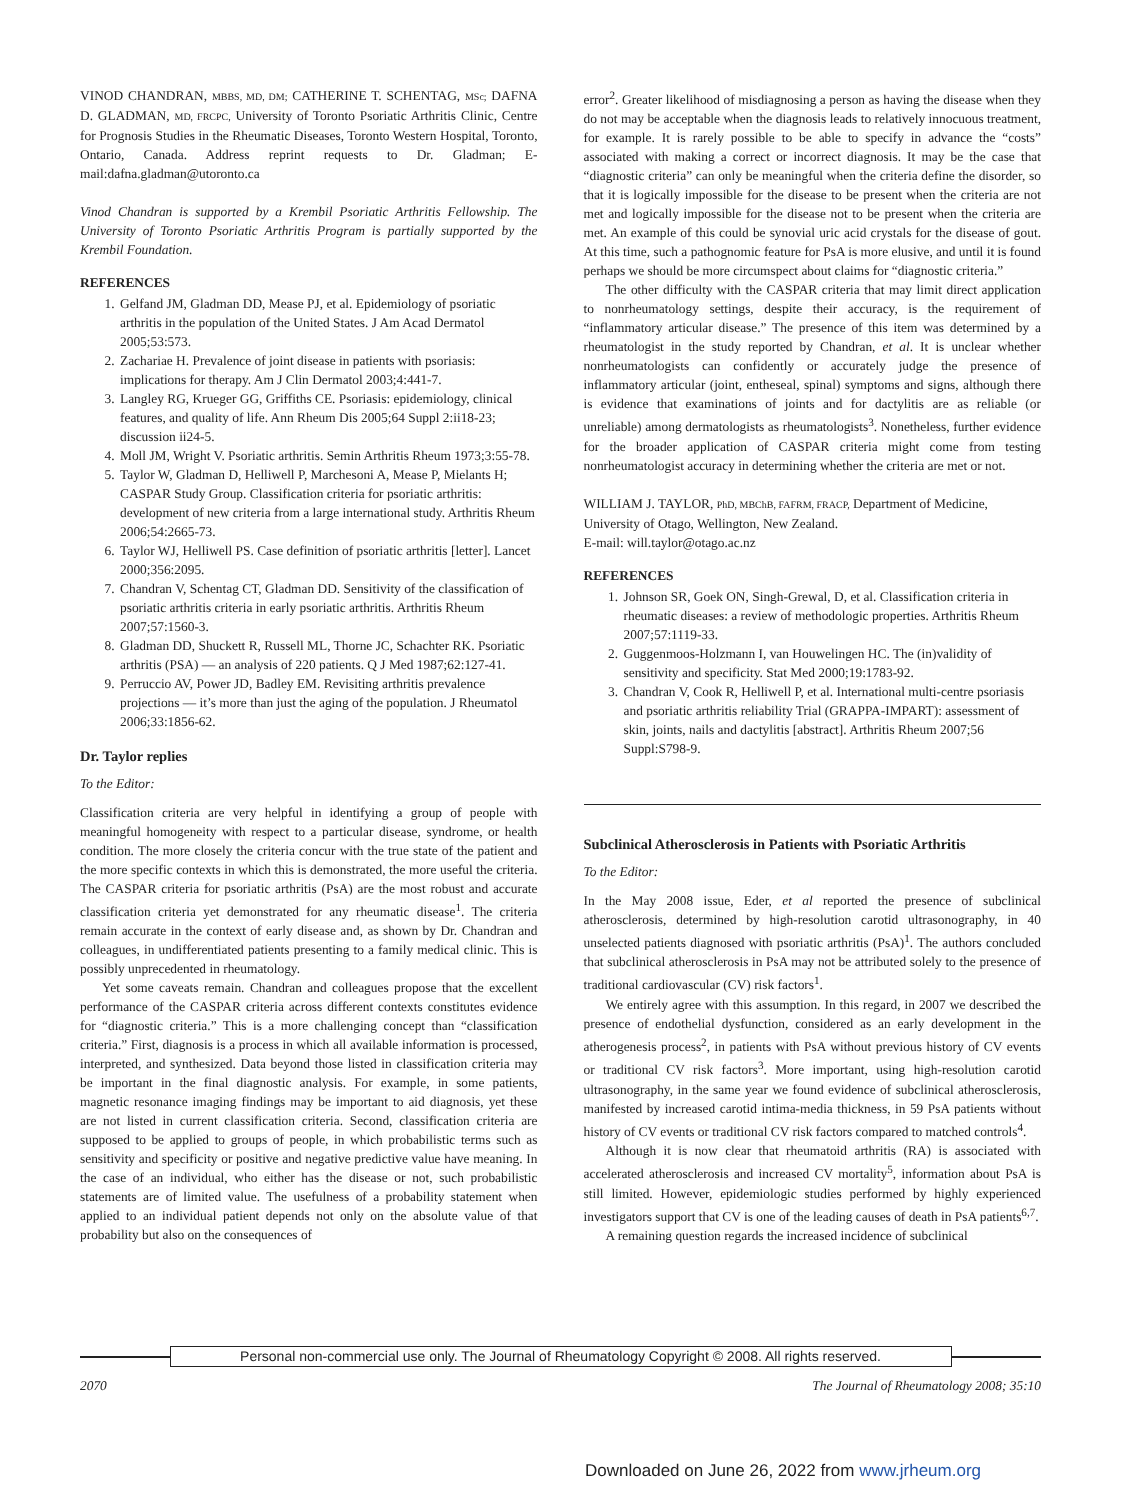VINOD CHANDRAN, MBBS, MD, DM; CATHERINE T. SCHENTAG, MSc; DAFNA D. GLADMAN, MD, FRCPC, University of Toronto Psoriatic Arthritis Clinic, Centre for Prognosis Studies in the Rheumatic Diseases, Toronto Western Hospital, Toronto, Ontario, Canada. Address reprint requests to Dr. Gladman; E-mail:dafna.gladman@utoronto.ca
Vinod Chandran is supported by a Krembil Psoriatic Arthritis Fellowship. The University of Toronto Psoriatic Arthritis Program is partially supported by the Krembil Foundation.
REFERENCES
1. Gelfand JM, Gladman DD, Mease PJ, et al. Epidemiology of psoriatic arthritis in the population of the United States. J Am Acad Dermatol 2005;53:573.
2. Zachariae H. Prevalence of joint disease in patients with psoriasis: implications for therapy. Am J Clin Dermatol 2003;4:441-7.
3. Langley RG, Krueger GG, Griffiths CE. Psoriasis: epidemiology, clinical features, and quality of life. Ann Rheum Dis 2005;64 Suppl 2:ii18-23; discussion ii24-5.
4. Moll JM, Wright V. Psoriatic arthritis. Semin Arthritis Rheum 1973;3:55-78.
5. Taylor W, Gladman D, Helliwell P, Marchesoni A, Mease P, Mielants H; CASPAR Study Group. Classification criteria for psoriatic arthritis: development of new criteria from a large international study. Arthritis Rheum 2006;54:2665-73.
6. Taylor WJ, Helliwell PS. Case definition of psoriatic arthritis [letter]. Lancet 2000;356:2095.
7. Chandran V, Schentag CT, Gladman DD. Sensitivity of the classification of psoriatic arthritis criteria in early psoriatic arthritis. Arthritis Rheum 2007;57:1560-3.
8. Gladman DD, Shuckett R, Russell ML, Thorne JC, Schachter RK. Psoriatic arthritis (PSA) — an analysis of 220 patients. Q J Med 1987;62:127-41.
9. Perruccio AV, Power JD, Badley EM. Revisiting arthritis prevalence projections — it’s more than just the aging of the population. J Rheumatol 2006;33:1856-62.
Dr. Taylor replies
To the Editor:
Classification criteria are very helpful in identifying a group of people with meaningful homogeneity with respect to a particular disease, syndrome, or health condition. The more closely the criteria concur with the true state of the patient and the more specific contexts in which this is demonstrated, the more useful the criteria. The CASPAR criteria for psoriatic arthritis (PsA) are the most robust and accurate classification criteria yet demonstrated for any rheumatic disease<sup>1</sup>. The criteria remain accurate in the context of early disease and, as shown by Dr. Chandran and colleagues, in undifferentiated patients presenting to a family medical clinic. This is possibly unprecedented in rheumatology.
Yet some caveats remain. Chandran and colleagues propose that the excellent performance of the CASPAR criteria across different contexts constitutes evidence for “diagnostic criteria.” This is a more challenging concept than “classification criteria.” First, diagnosis is a process in which all available information is processed, interpreted, and synthesized. Data beyond those listed in classification criteria may be important in the final diagnostic analysis. For example, in some patients, magnetic resonance imaging findings may be important to aid diagnosis, yet these are not listed in current classification criteria. Second, classification criteria are supposed to be applied to groups of people, in which probabilistic terms such as sensitivity and specificity or positive and negative predictive value have meaning. In the case of an individual, who either has the disease or not, such probabilistic statements are of limited value. The usefulness of a probability statement when applied to an individual patient depends not only on the absolute value of that probability but also on the consequences of
error<sup>2</sup>. Greater likelihood of misdiagnosing a person as having the disease when they do not may be acceptable when the diagnosis leads to relatively innocuous treatment, for example. It is rarely possible to be able to specify in advance the “costs” associated with making a correct or incorrect diagnosis. It may be the case that “diagnostic criteria” can only be meaningful when the criteria define the disorder, so that it is logically impossible for the disease to be present when the criteria are not met and logically impossible for the disease not to be present when the criteria are met. An example of this could be synovial uric acid crystals for the disease of gout. At this time, such a pathognomic feature for PsA is more elusive, and until it is found perhaps we should be more circumspect about claims for “diagnostic criteria.”
The other difficulty with the CASPAR criteria that may limit direct application to nonrheumatology settings, despite their accuracy, is the requirement of “inflammatory articular disease.” The presence of this item was determined by a rheumatologist in the study reported by Chandran, et al. It is unclear whether nonrheumatologists can confidently or accurately judge the presence of inflammatory articular (joint, entheseal, spinal) symptoms and signs, although there is evidence that examinations of joints and for dactylitis are as reliable (or unreliable) among dermatologists as rheumatologists<sup>3</sup>. Nonetheless, further evidence for the broader application of CASPAR criteria might come from testing nonrheumatologist accuracy in determining whether the criteria are met or not.
WILLIAM J. TAYLOR, PhD, MBChB, FAFRM, FRACP, Department of Medicine, University of Otago, Wellington, New Zealand.
E-mail: will.taylor@otago.ac.nz
REFERENCES
1. Johnson SR, Goek ON, Singh-Grewal, D, et al. Classification criteria in rheumatic diseases: a review of methodologic properties. Arthritis Rheum 2007;57:1119-33.
2. Guggenmoos-Holzmann I, van Houwelingen HC. The (in)validity of sensitivity and specificity. Stat Med 2000;19:1783-92.
3. Chandran V, Cook R, Helliwell P, et al. International multi-centre psoriasis and psoriatic arthritis reliability Trial (GRAPPA-IMPART): assessment of skin, joints, nails and dactylitis [abstract]. Arthritis Rheum 2007;56 Suppl:S798-9.
Subclinical Atherosclerosis in Patients with Psoriatic Arthritis
To the Editor:
In the May 2008 issue, Eder, et al reported the presence of subclinical atherosclerosis, determined by high-resolution carotid ultrasonography, in 40 unselected patients diagnosed with psoriatic arthritis (PsA)<sup>1</sup>. The authors concluded that subclinical atherosclerosis in PsA may not be attributed solely to the presence of traditional cardiovascular (CV) risk factors<sup>1</sup>.
We entirely agree with this assumption. In this regard, in 2007 we described the presence of endothelial dysfunction, considered as an early development in the atherogenesis process<sup>2</sup>, in patients with PsA without previous history of CV events or traditional CV risk factors<sup>3</sup>. More important, using high-resolution carotid ultrasonography, in the same year we found evidence of subclinical atherosclerosis, manifested by increased carotid intima-media thickness, in 59 PsA patients without history of CV events or traditional CV risk factors compared to matched controls<sup>4</sup>.
Although it is now clear that rheumatoid arthritis (RA) is associated with accelerated atherosclerosis and increased CV mortality<sup>5</sup>, information about PsA is still limited. However, epidemiologic studies performed by highly experienced investigators support that CV is one of the leading causes of death in PsA patients<sup>6,7</sup>.
A remaining question regards the increased incidence of subclinical
Personal non-commercial use only. The Journal of Rheumatology Copyright © 2008. All rights reserved.
2070 The Journal of Rheumatology 2008; 35:10
Downloaded on June 26, 2022 from www.jrheum.org